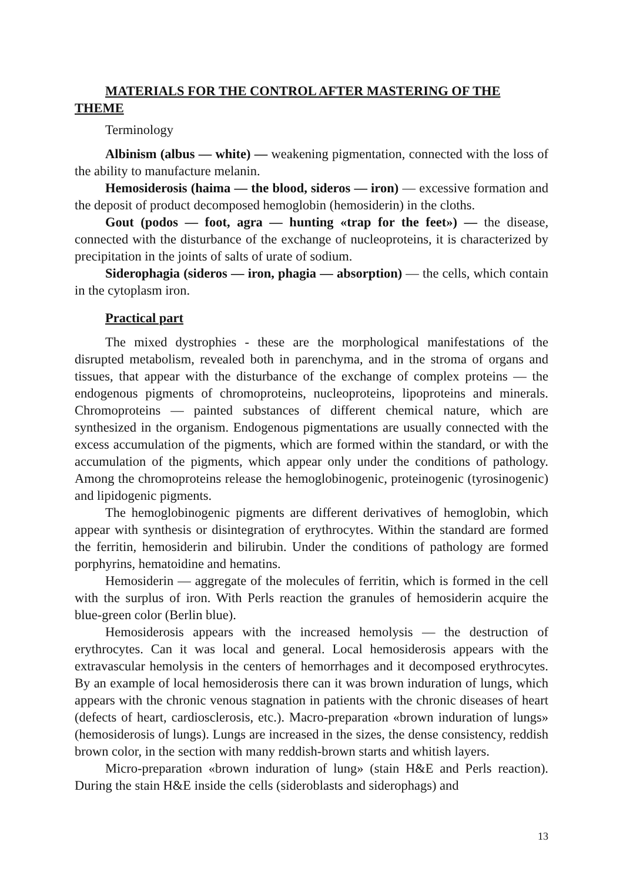MATERIALS FOR THE CONTROL AFTER MASTERING OF THE THEME
Terminology
Albinism (albus — white) — weakening pigmentation, connected with the loss of the ability to manufacture melanin.
Hemosiderosis (haima — the blood, sideros — iron) — excessive formation and the deposit of product decomposed hemoglobin (hemosiderin) in the cloths.
Gout (podos — foot, agra — hunting «trap for the feet») — the disease, connected with the disturbance of the exchange of nucleoproteins, it is characterized by precipitation in the joints of salts of urate of sodium.
Siderophagia (sideros — iron, phagia — absorption) — the cells, which contain in the cytoplasm iron.
Practical part
The mixed dystrophies - these are the morphological manifestations of the disrupted metabolism, revealed both in parenchyma, and in the stroma of organs and tissues, that appear with the disturbance of the exchange of complex proteins — the endogenous pigments of chromoproteins, nucleoproteins, lipoproteins and minerals. Chromoproteins — painted substances of different chemical nature, which are synthesized in the organism. Endogenous pigmentations are usually connected with the excess accumulation of the pigments, which are formed within the standard, or with the accumulation of the pigments, which appear only under the conditions of pathology. Among the chromoproteins release the hemoglobinogenic, proteinogenic (tyrosinogenic) and lipidogenic pigments.
The hemoglobinogenic pigments are different derivatives of hemoglobin, which appear with synthesis or disintegration of erythrocytes. Within the standard are formed the ferritin, hemosiderin and bilirubin. Under the conditions of pathology are formed porphyrins, hematoidine and hematins.
Hemosiderin — aggregate of the molecules of ferritin, which is formed in the cell with the surplus of iron. With Perls reaction the granules of hemosiderin acquire the blue-green color (Berlin blue).
Hemosiderosis appears with the increased hemolysis — the destruction of erythrocytes. Can it was local and general. Local hemosiderosis appears with the extravascular hemolysis in the centers of hemorrhages and it decomposed erythrocytes. By an example of local hemosiderosis there can it was brown induration of lungs, which appears with the chronic venous stagnation in patients with the chronic diseases of heart (defects of heart, cardiosclerosis, etc.). Macro-preparation «brown induration of lungs» (hemosiderosis of lungs). Lungs are increased in the sizes, the dense consistency, reddish brown color, in the section with many reddish-brown starts and whitish layers.
Micro-preparation «brown induration of lung» (stain H&E and Perls reaction). During the stain H&E inside the cells (sideroblasts and siderophags) and
13